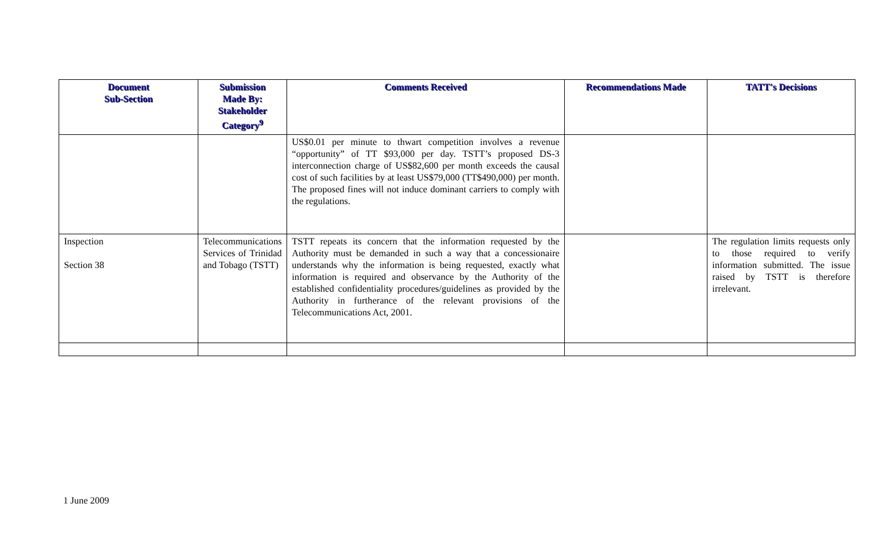| Document Sub-Section | Submission Made By: Stakeholder Category<sup>9</sup> | Comments Received | Recommendations Made | TATT's Decisions |
| --- | --- | --- | --- | --- |
| | | US$0.01 per minute to thwart competition involves a revenue “opportunity” of TT $93,000 per day. TSTT’s proposed DS-3 interconnection charge of US$82,600 per month exceeds the causal cost of such facilities by at least US$79,000 (TT$490,000) per month. The proposed fines will not induce dominant carriers to comply with the regulations. | | |
| Inspection Section 38 | Telecommunications Services of Trinidad and Tobago (TSTT) | TSTT repeats its concern that the information requested by the Authority must be demanded in such a way that a concessionaire understands why the information is being requested, exactly what information is required and observance by the Authority of the established confidentiality procedures/guidelines as provided by the Authority in furtherance of the relevant provisions of the Telecommunications Act, 2001. | | The regulation limits requests only to those required to verify information submitted. The issue raised by TSTT is therefore irrelevant. |
1 June 2009